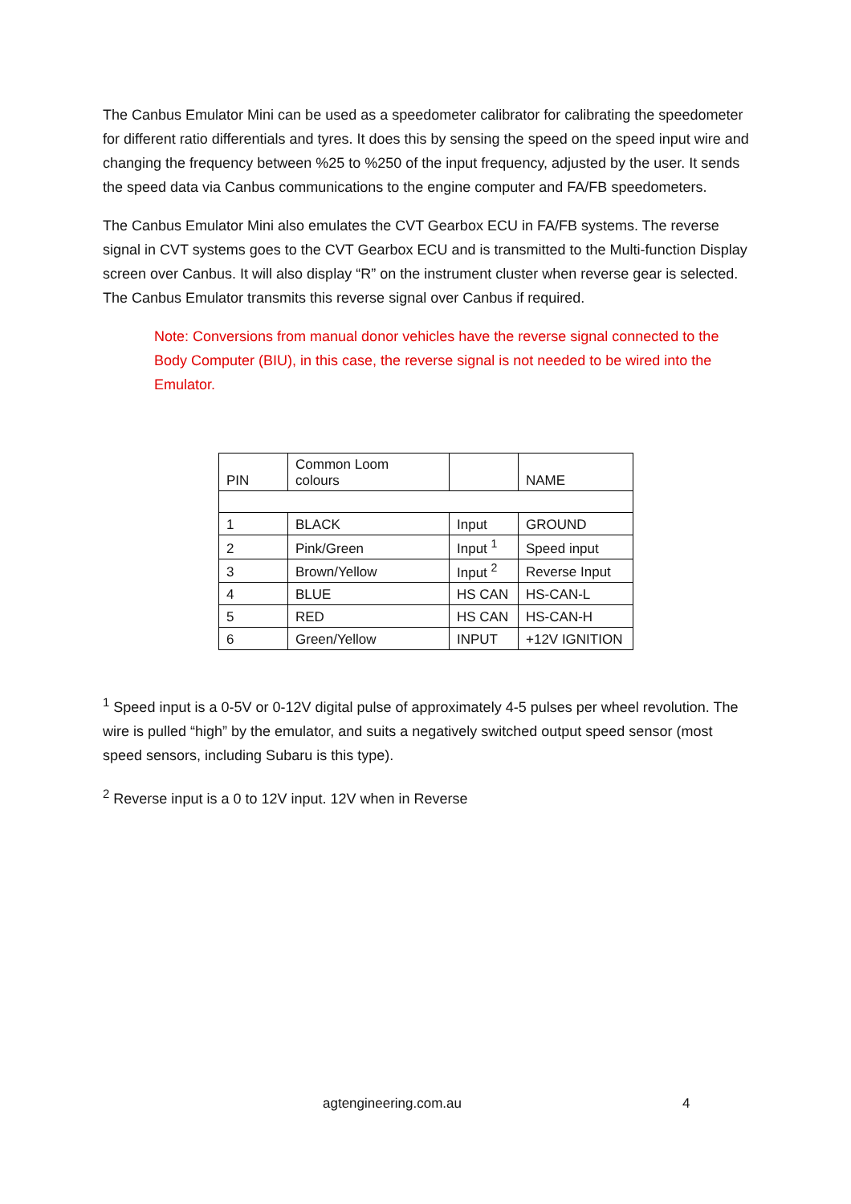The Canbus Emulator Mini can be used as a speedometer calibrator for calibrating the speedometer for different ratio differentials and tyres. It does this by sensing the speed on the speed input wire and changing the frequency between %25 to %250 of the input frequency, adjusted by the user. It sends the speed data via Canbus communications to the engine computer and FA/FB speedometers.
The Canbus Emulator Mini also emulates the CVT Gearbox ECU in FA/FB systems. The reverse signal in CVT systems goes to the CVT Gearbox ECU and is transmitted to the Multi-function Display screen over Canbus. It will also display “R” on the instrument cluster when reverse gear is selected. The Canbus Emulator transmits this reverse signal over Canbus if required.
Note: Conversions from manual donor vehicles have the reverse signal connected to the Body Computer (BIU), in this case, the reverse signal is not needed to be wired into the Emulator.
| PIN | Common Loom colours | | NAME |
| 1 | BLACK | Input | GROUND |
| 2 | Pink/Green | Input <sup>1</sup> | Speed input |
| 3 | Brown/Yellow | Input <sup>2</sup> | Reverse Input |
| 4 | BLUE | HS CAN | HS-CAN-L |
| 5 | RED | HS CAN | HS-CAN-H |
| 6 | Green/Yellow | INPUT | +12V IGNITION |
<sup>1</sup> Speed input is a 0-5V or 0-12V digital pulse of approximately 4-5 pulses per wheel revolution. The wire is pulled “high” by the emulator, and suits a negatively switched output speed sensor (most speed sensors, including Subaru is this type).
<sup>2</sup> Reverse input is a 0 to 12V input. 12V when in Reverse
agtengineering.com.au 4